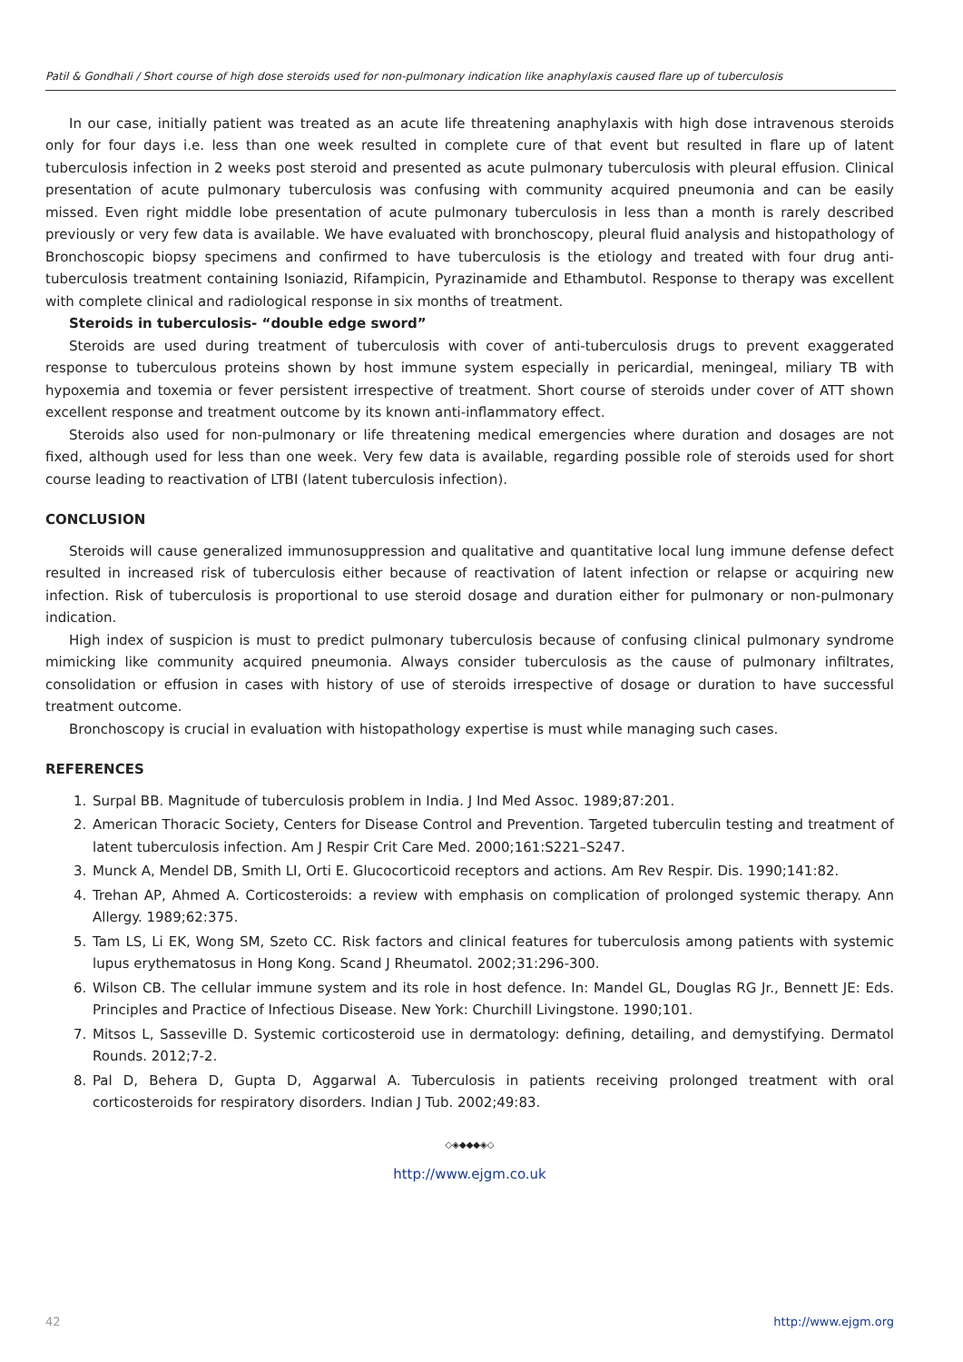Patil & Gondhali / Short course of high dose steroids used for non-pulmonary indication like anaphylaxis caused flare up of tuberculosis
In our case, initially patient was treated as an acute life threatening anaphylaxis with high dose intravenous steroids only for four days i.e. less than one week resulted in complete cure of that event but resulted in flare up of latent tuberculosis infection in 2 weeks post steroid and presented as acute pulmonary tuberculosis with pleural effusion. Clinical presentation of acute pulmonary tuberculosis was confusing with community acquired pneumonia and can be easily missed. Even right middle lobe presentation of acute pulmonary tuberculosis in less than a month is rarely described previously or very few data is available. We have evaluated with bronchoscopy, pleural fluid analysis and histopathology of Bronchoscopic biopsy specimens and confirmed to have tuberculosis is the etiology and treated with four drug anti-tuberculosis treatment containing Isoniazid, Rifampicin, Pyrazinamide and Ethambutol. Response to therapy was excellent with complete clinical and radiological response in six months of treatment.
Steroids in tuberculosis- “double edge sword”
Steroids are used during treatment of tuberculosis with cover of anti-tuberculosis drugs to prevent exaggerated response to tuberculous proteins shown by host immune system especially in pericardial, meningeal, miliary TB with hypoxemia and toxemia or fever persistent irrespective of treatment. Short course of steroids under cover of ATT shown excellent response and treatment outcome by its known anti-inflammatory effect.
Steroids also used for non-pulmonary or life threatening medical emergencies where duration and dosages are not fixed, although used for less than one week. Very few data is available, regarding possible role of steroids used for short course leading to reactivation of LTBI (latent tuberculosis infection).
CONCLUSION
Steroids will cause generalized immunosuppression and qualitative and quantitative local lung immune defense defect resulted in increased risk of tuberculosis either because of reactivation of latent infection or relapse or acquiring new infection. Risk of tuberculosis is proportional to use steroid dosage and duration either for pulmonary or non-pulmonary indication.
High index of suspicion is must to predict pulmonary tuberculosis because of confusing clinical pulmonary syndrome mimicking like community acquired pneumonia. Always consider tuberculosis as the cause of pulmonary infiltrates, consolidation or effusion in cases with history of use of steroids irrespective of dosage or duration to have successful treatment outcome.
Bronchoscopy is crucial in evaluation with histopathology expertise is must while managing such cases.
REFERENCES
1. Surpal BB. Magnitude of tuberculosis problem in India. J Ind Med Assoc. 1989;87:201.
2. American Thoracic Society, Centers for Disease Control and Prevention. Targeted tuberculin testing and treatment of latent tuberculosis infection. Am J Respir Crit Care Med. 2000;161:S221–S247.
3. Munck A, Mendel DB, Smith LI, Orti E. Glucocorticoid receptors and actions. Am Rev Respir. Dis. 1990;141:82.
4. Trehan AP, Ahmed A. Corticosteroids: a review with emphasis on complication of prolonged systemic therapy. Ann Allergy. 1989;62:375.
5. Tam LS, Li EK, Wong SM, Szeto CC. Risk factors and clinical features for tuberculosis among patients with systemic lupus erythematosus in Hong Kong. Scand J Rheumatol. 2002;31:296-300.
6. Wilson CB. The cellular immune system and its role in host defence. In: Mandel GL, Douglas RG Jr., Bennett JE: Eds. Principles and Practice of Infectious Disease. New York: Churchill Livingstone. 1990;101.
7. Mitsos L, Sasseville D. Systemic corticosteroid use in dermatology: defining, detailing, and demystifying. Dermatol Rounds. 2012;7-2.
8. Pal D, Behera D, Gupta D, Aggarwal A. Tuberculosis in patients receiving prolonged treatment with oral corticosteroids for respiratory disorders. Indian J Tub. 2002;49:83.
◇◈◆◆◆◈◇
http://www.ejgm.co.uk
42 http://www.ejgm.org